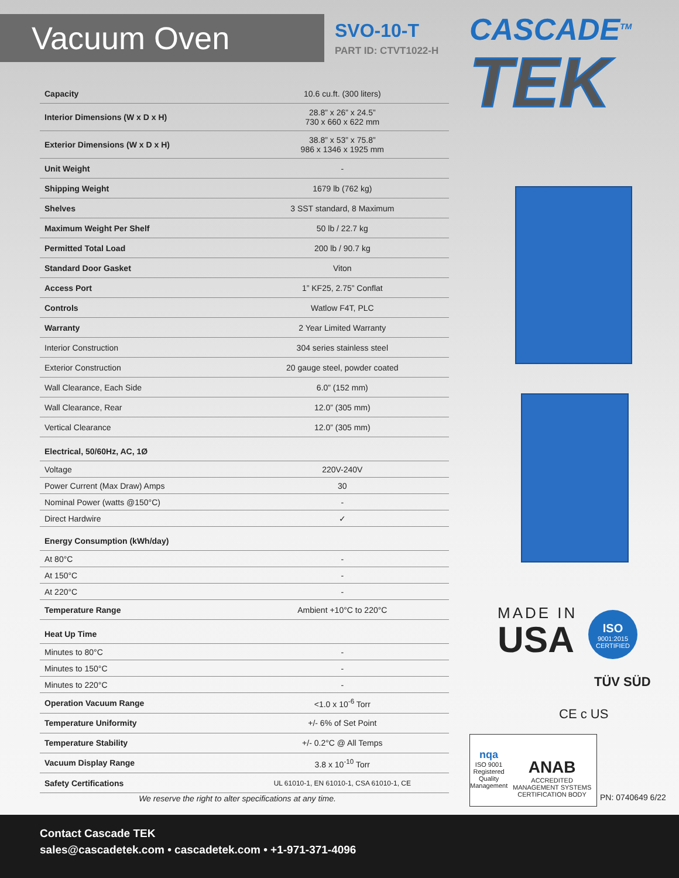Vacuum Oven
SVO-10-T
PART ID: CTVT1022-H
CASCADE<sup>TM</sup>
TEK
| Capacity | 10.6 cu.ft. (300 liters) |
| Interior Dimensions (W x D x H) | 28.8” x 26” x 24.5” 730 x 660 x 622 mm |
| Exterior Dimensions (W x D x H) | 38.8” x 53” x 75.8” 986 x 1346 x 1925 mm |
| Unit Weight | - |
| Shipping Weight | 1679 lb (762 kg) |
| Shelves | 3 SST standard, 8 Maximum |
| Maximum Weight Per Shelf | 50 lb / 22.7 kg |
| Permitted Total Load | 200 lb / 90.7 kg |
| Standard Door Gasket | Viton |
| Access Port | 1” KF25, 2.75” Conflat |
| Controls | Watlow F4T, PLC |
| Warranty | 2 Year Limited Warranty |
| Interior Construction | 304 series stainless steel |
| Exterior Construction | 20 gauge steel, powder coated |
| Wall Clearance, Each Side | 6.0” (152 mm) |
| Wall Clearance, Rear | 12.0” (305 mm) |
| Vertical Clearance | 12.0” (305 mm) |
| Electrical, 50/60Hz, AC, 1Ø | |
| Voltage | 220V-240V |
| Power Current (Max Draw) Amps | 30 |
| Nominal Power (watts @150°C) | - |
| Direct Hardwire | ✓ |
| Energy Consumption (kWh/day) | |
| At 80°C | - |
| At 150°C | - |
| At 220°C | - |
| Temperature Range | Ambient +10°C to 220°C |
| Heat Up Time | |
| Minutes to 80°C | - |
| Minutes to 150°C | - |
| Minutes to 220°C | - |
| Operation Vacuum Range | <1.0 x 10<sup>-6</sup> Torr |
| Temperature Uniformity | +/- 6% of Set Point |
| Temperature Stability | +/- 0.2°C @ All Temps |
| Vacuum Display Range | 3.8 x 10<sup>-10</sup> Torr |
| Safety Certifications | UL 61010-1, EN 61010-1, CSA 61010-1, CE |
We reserve the right to alter specifications at any time.
MADE IN
USA
ISO
9001:2015
CERTIFIED
TÜV SÜD
CE c US
nqa
ISO 9001
Registered
Quality Management
ANAB
ACCREDITED
MANAGEMENT SYSTEMS CERTIFICATION BODY
PN: 0740649 6/22
Contact Cascade TEK
sales@cascadetek.com • cascadetek.com • +1-971-371-4096